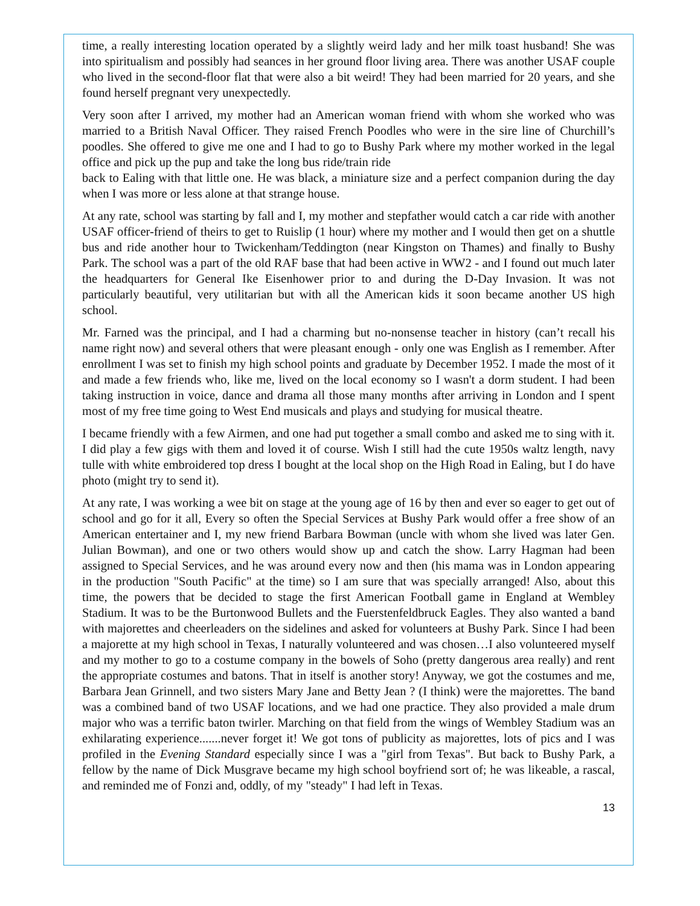time, a really interesting location operated by a slightly weird lady and her milk toast husband! She was into spiritualism and possibly had seances in her ground floor living area. There was another USAF couple who lived in the second-floor flat that were also a bit weird! They had been married for 20 years, and she found herself pregnant very unexpectedly.
Very soon after I arrived, my mother had an American woman friend with whom she worked who was married to a British Naval Officer. They raised French Poodles who were in the sire line of Churchill’s poodles. She offered to give me one and I had to go to Bushy Park where my mother worked in the legal office and pick up the pup and take the long bus ride/train ride
back to Ealing with that little one. He was black, a miniature size and a perfect companion during the day when I was more or less alone at that strange house.
At any rate, school was starting by fall and I, my mother and stepfather would catch a car ride with another USAF officer-friend of theirs to get to Ruislip (1 hour) where my mother and I would then get on a shuttle bus and ride another hour to Twickenham/Teddington (near Kingston on Thames) and finally to Bushy Park. The school was a part of the old RAF base that had been active in WW2 - and I found out much later the headquarters for General Ike Eisenhower prior to and during the D-Day Invasion. It was not particularly beautiful, very utilitarian but with all the American kids it soon became another US high school.
Mr. Farned was the principal, and I had a charming but no-nonsense teacher in history (can’t recall his name right now) and several others that were pleasant enough - only one was English as I remember. After enrollment I was set to finish my high school points and graduate by December 1952. I made the most of it and made a few friends who, like me, lived on the local economy so I wasn't a dorm student. I had been taking instruction in voice, dance and drama all those many months after arriving in London and I spent most of my free time going to West End musicals and plays and studying for musical theatre.
I became friendly with a few Airmen, and one had put together a small combo and asked me to sing with it. I did play a few gigs with them and loved it of course. Wish I still had the cute 1950s waltz length, navy tulle with white embroidered top dress I bought at the local shop on the High Road in Ealing, but I do have photo (might try to send it).
At any rate, I was working a wee bit on stage at the young age of 16 by then and ever so eager to get out of school and go for it all, Every so often the Special Services at Bushy Park would offer a free show of an American entertainer and I, my new friend Barbara Bowman (uncle with whom she lived was later Gen. Julian Bowman), and one or two others would show up and catch the show. Larry Hagman had been assigned to Special Services, and he was around every now and then (his mama was in London appearing in the production "South Pacific" at the time) so I am sure that was specially arranged! Also, about this time, the powers that be decided to stage the first American Football game in England at Wembley Stadium. It was to be the Burtonwood Bullets and the Fuerstenfeldbruck Eagles. They also wanted a band with majorettes and cheerleaders on the sidelines and asked for volunteers at Bushy Park. Since I had been a majorette at my high school in Texas, I naturally volunteered and was chosen…I also volunteered myself and my mother to go to a costume company in the bowels of Soho (pretty dangerous area really) and rent the appropriate costumes and batons. That in itself is another story! Anyway, we got the costumes and me, Barbara Jean Grinnell, and two sisters Mary Jane and Betty Jean ? (I think) were the majorettes. The band was a combined band of two USAF locations, and we had one practice. They also provided a male drum major who was a terrific baton twirler. Marching on that field from the wings of Wembley Stadium was an exhilarating experience.......never forget it! We got tons of publicity as majorettes, lots of pics and I was profiled in the Evening Standard especially since I was a "girl from Texas". But back to Bushy Park, a fellow by the name of Dick Musgrave became my high school boyfriend sort of; he was likeable, a rascal, and reminded me of Fonzi and, oddly, of my "steady" I had left in Texas.
13